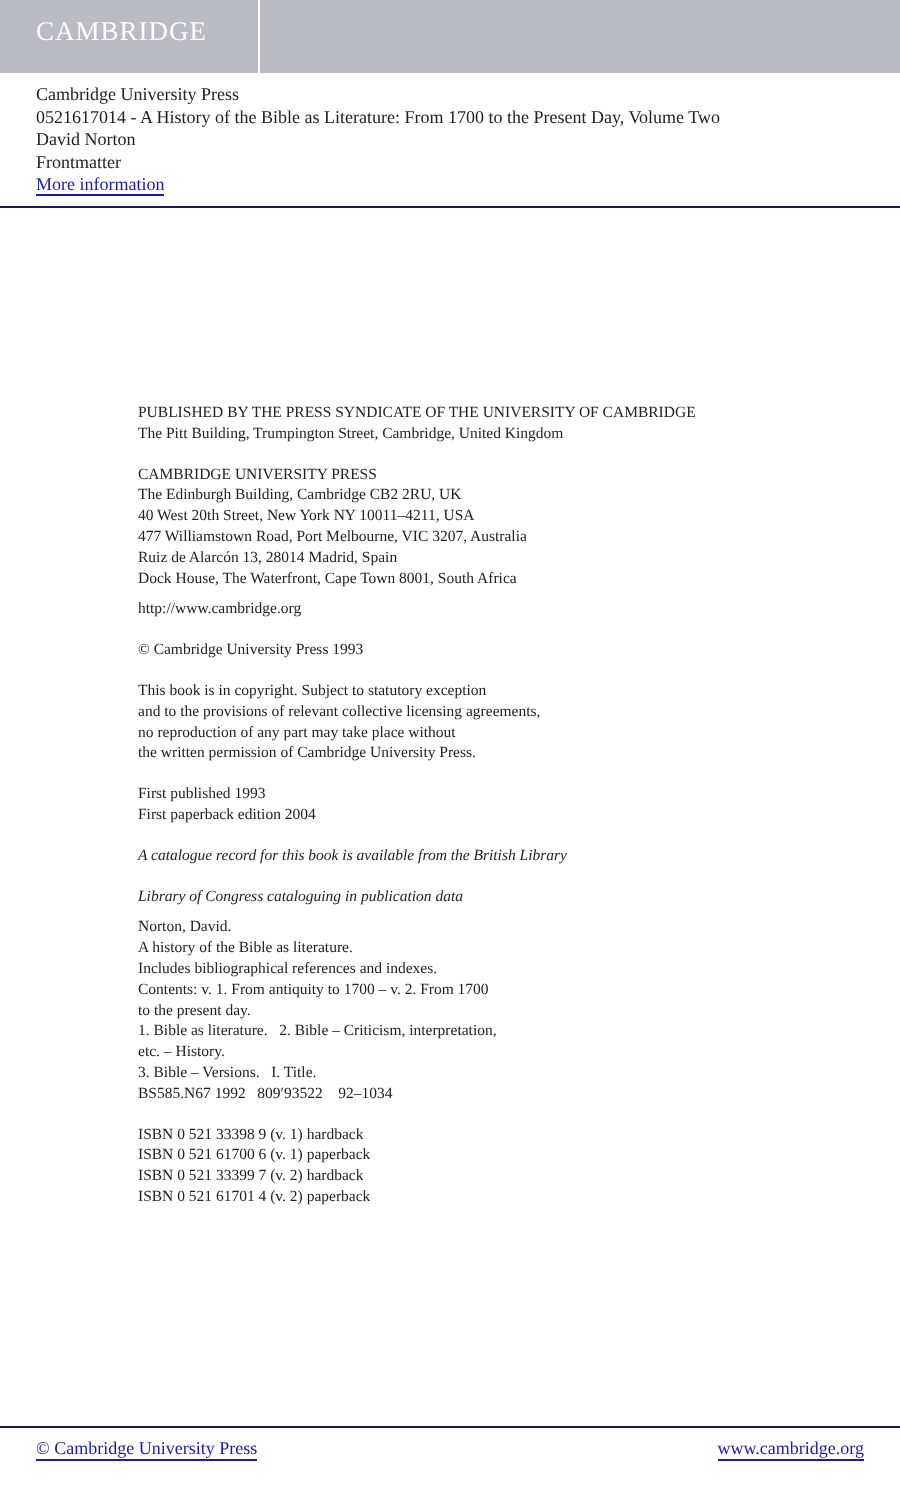CAMBRIDGE
Cambridge University Press
0521617014 - A History of the Bible as Literature: From 1700 to the Present Day, Volume Two
David Norton
Frontmatter
More information
PUBLISHED BY THE PRESS SYNDICATE OF THE UNIVERSITY OF CAMBRIDGE
The Pitt Building, Trumpington Street, Cambridge, United Kingdom
CAMBRIDGE UNIVERSITY PRESS
The Edinburgh Building, Cambridge CB2 2RU, UK
40 West 20th Street, New York NY 10011–4211, USA
477 Williamstown Road, Port Melbourne, VIC 3207, Australia
Ruiz de Alarcón 13, 28014 Madrid, Spain
Dock House, The Waterfront, Cape Town 8001, South Africa
http://www.cambridge.org
© Cambridge University Press 1993
This book is in copyright. Subject to statutory exception
and to the provisions of relevant collective licensing agreements,
no reproduction of any part may take place without
the written permission of Cambridge University Press.
First published 1993
First paperback edition 2004
A catalogue record for this book is available from the British Library
Library of Congress cataloguing in publication data
Norton, David.
A history of the Bible as literature.
Includes bibliographical references and indexes.
Contents: v. 1. From antiquity to 1700 – v. 2. From 1700
to the present day.
1. Bible as literature. 2. Bible – Criticism, interpretation,
etc. – History.
3. Bible – Versions. I. Title.
BS585.N67 1992 809′93522 92–1034
ISBN 0 521 33398 9 (v. 1) hardback
ISBN 0 521 61700 6 (v. 1) paperback
ISBN 0 521 33399 7 (v. 2) hardback
ISBN 0 521 61701 4 (v. 2) paperback
© Cambridge University Press www.cambridge.org